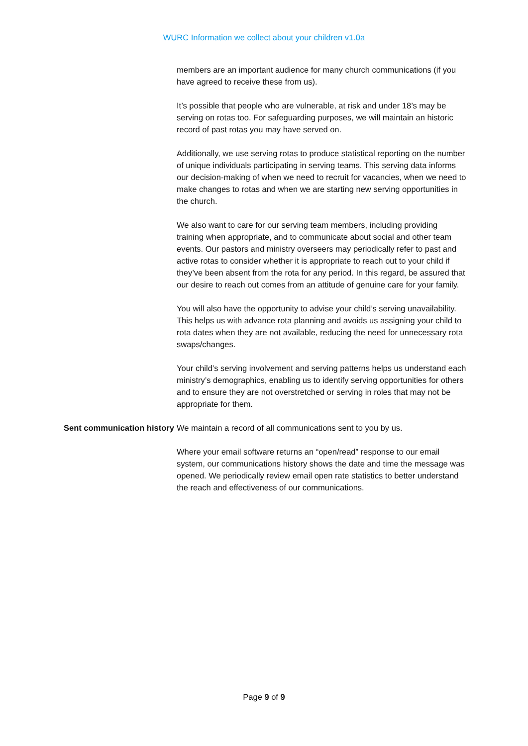WURC Information we collect about your children v1.0a
| | members are an important audience for many church communications (if you have agreed to receive these from us). It’s possible that people who are vulnerable, at risk and under 18’s may be serving on rotas too. For safeguarding purposes, we will maintain an historic record of past rotas you may have served on. Additionally, we use serving rotas to produce statistical reporting on the number of unique individuals participating in serving teams. This serving data informs our decision-making of when we need to recruit for vacancies, when we need to make changes to rotas and when we are starting new serving opportunities in the church. We also want to care for our serving team members, including providing training when appropriate, and to communicate about social and other team events. Our pastors and ministry overseers may periodically refer to past and active rotas to consider whether it is appropriate to reach out to your child if they’ve been absent from the rota for any period. In this regard, be assured that our desire to reach out comes from an attitude of genuine care for your family. You will also have the opportunity to advise your child’s serving unavailability. This helps us with advance rota planning and avoids us assigning your child to rota dates when they are not available, reducing the need for unnecessary rota swaps/changes. Your child’s serving involvement and serving patterns helps us understand each ministry’s demographics, enabling us to identify serving opportunities for others and to ensure they are not overstretched or serving in roles that may not be appropriate for them. |
| Sent communication history | We maintain a record of all communications sent to you by us. Where your email software returns an “open/read” response to our email system, our communications history shows the date and time the message was opened. We periodically review email open rate statistics to better understand the reach and effectiveness of our communications. |
Page 9 of 9